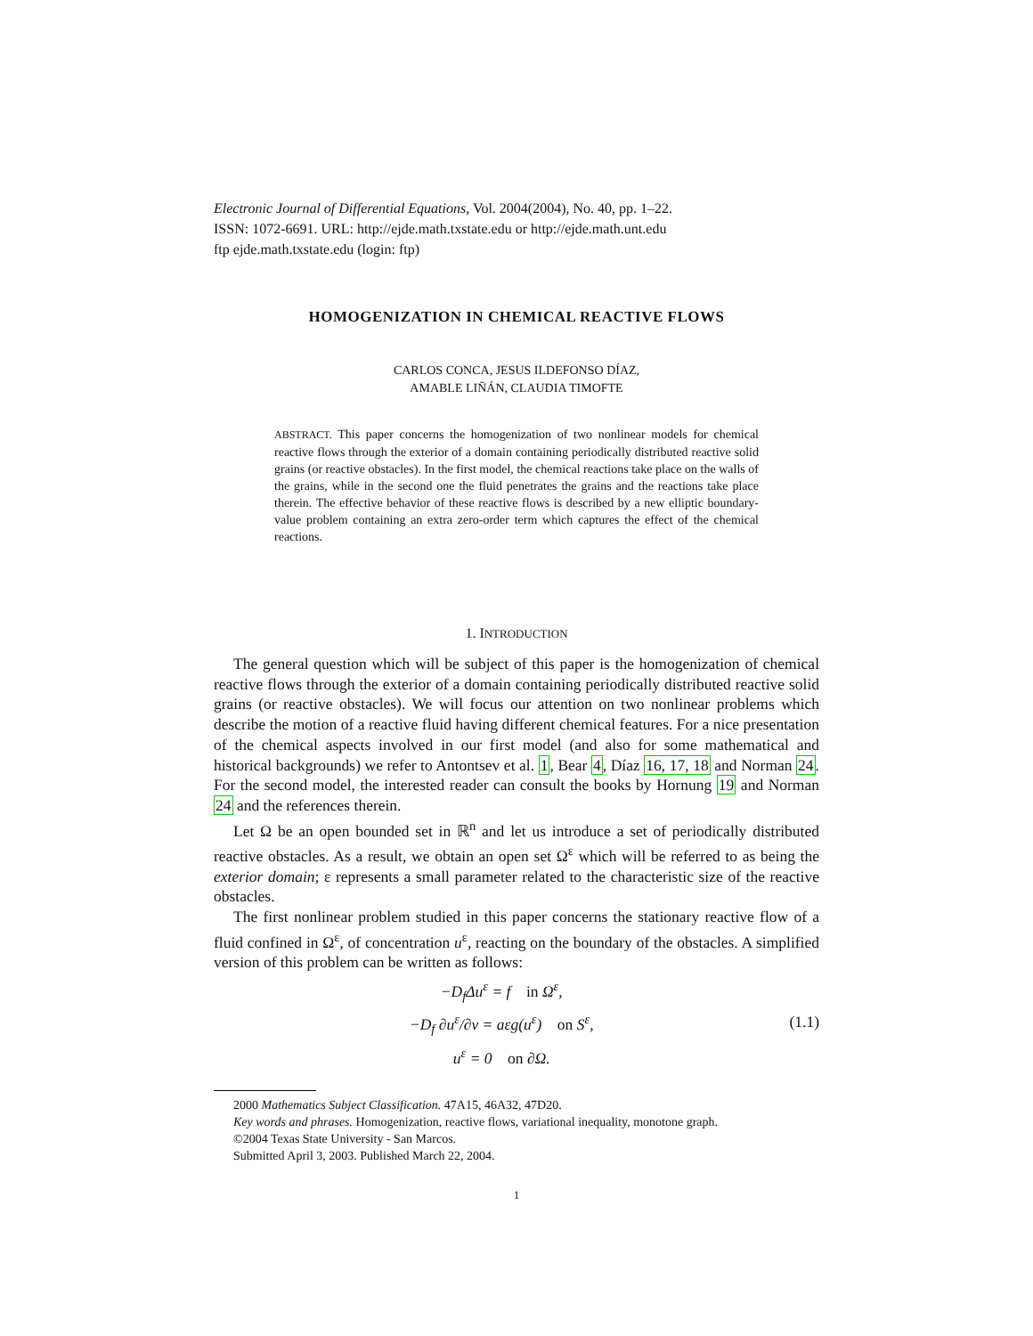Electronic Journal of Differential Equations, Vol. 2004(2004), No. 40, pp. 1–22.
ISSN: 1072-6691. URL: http://ejde.math.txstate.edu or http://ejde.math.unt.edu
ftp ejde.math.txstate.edu (login: ftp)
HOMOGENIZATION IN CHEMICAL REACTIVE FLOWS
CARLOS CONCA, JESUS ILDEFONSO DÍAZ,
AMABLE LIÑÁN, CLAUDIA TIMOFTE
ABSTRACT. This paper concerns the homogenization of two nonlinear models for chemical reactive flows through the exterior of a domain containing periodically distributed reactive solid grains (or reactive obstacles). In the first model, the chemical reactions take place on the walls of the grains, while in the second one the fluid penetrates the grains and the reactions take place therein. The effective behavior of these reactive flows is described by a new elliptic boundary-value problem containing an extra zero-order term which captures the effect of the chemical reactions.
1. INTRODUCTION
The general question which will be subject of this paper is the homogenization of chemical reactive flows through the exterior of a domain containing periodically distributed reactive solid grains (or reactive obstacles). We will focus our attention on two nonlinear problems which describe the motion of a reactive fluid having different chemical features. For a nice presentation of the chemical aspects involved in our first model (and also for some mathematical and historical backgrounds) we refer to Antontsev et al. 1, Bear 4, Díaz 16, 17, 18 and Norman 24. For the second model, the interested reader can consult the books by Hornung 19 and Norman 24 and the references therein.
Let Ω be an open bounded set in ℝ<sup>n</sup> and let us introduce a set of periodically distributed reactive obstacles. As a result, we obtain an open set Ω<sup>ε</sup> which will be referred to as being the exterior domain; ε represents a small parameter related to the characteristic size of the reactive obstacles.
The first nonlinear problem studied in this paper concerns the stationary reactive flow of a fluid confined in Ω<sup>ε</sup>, of concentration u<sup>ε</sup>, reacting on the boundary of the obstacles. A simplified version of this problem can be written as follows:
−D<sub>f</sub>Δu<sup>ε</sup> = f in Ω<sup>ε</sup>,
−D<sub>f</sub> ∂u<sup>ε</sup>/∂ν = aεg(u<sup>ε</sup>) on S<sup>ε</sup>,
u<sup>ε</sup> = 0 on ∂Ω.
(1.1)
2000 Mathematics Subject Classification. 47A15, 46A32, 47D20.
Key words and phrases. Homogenization, reactive flows, variational inequality, monotone graph.
©2004 Texas State University - San Marcos.
Submitted April 3, 2003. Published March 22, 2004.
1